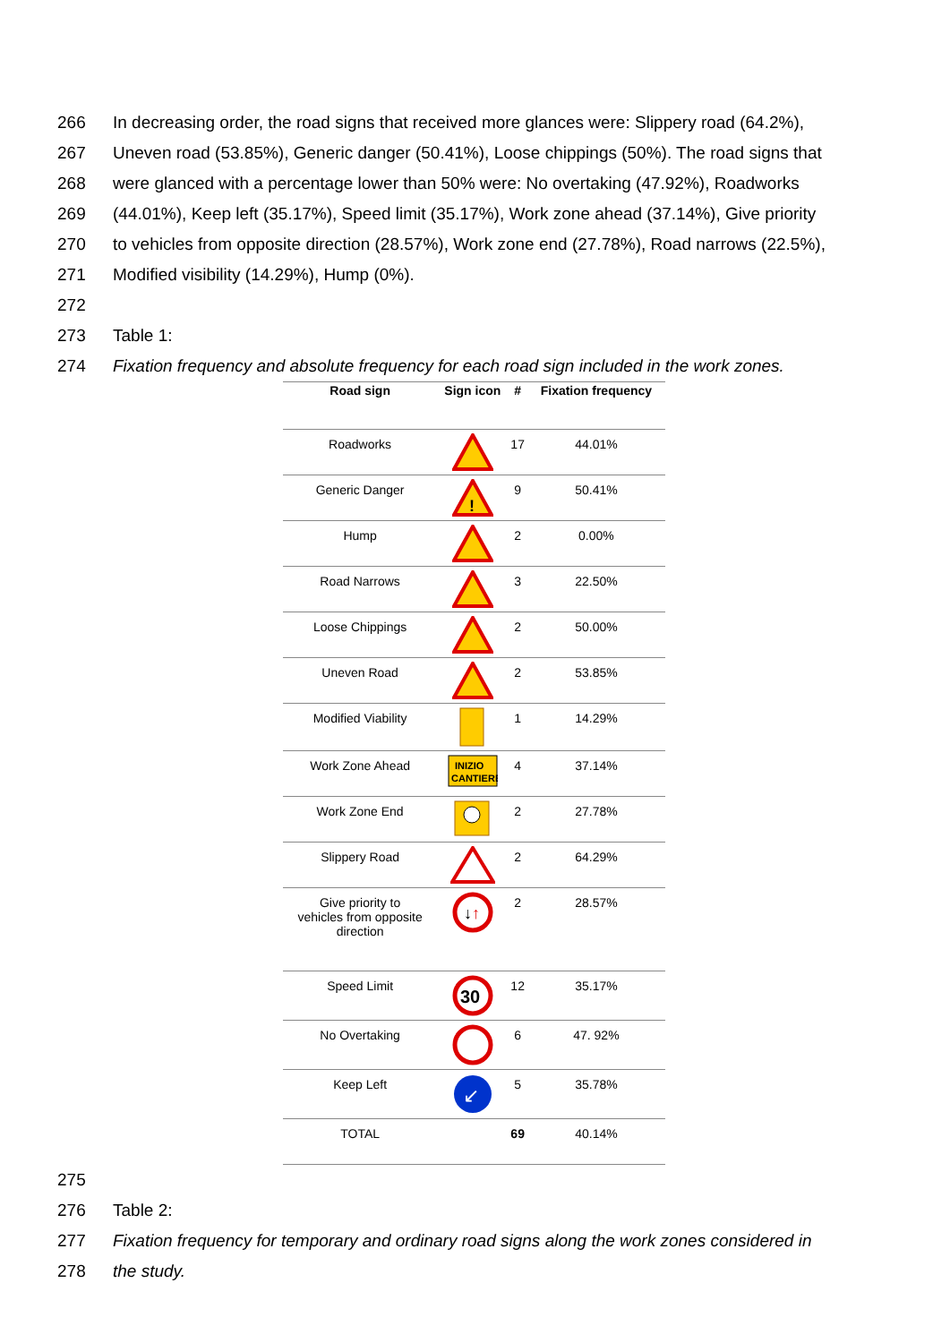266 In decreasing order, the road signs that received more glances were: Slippery road (64.2%),
267 Uneven road (53.85%), Generic danger (50.41%), Loose chippings (50%). The road signs that
268 were glanced with a percentage lower than 50% were: No overtaking (47.92%), Roadworks
269 (44.01%), Keep left (35.17%), Speed limit (35.17%), Work zone ahead (37.14%), Give priority
270 to vehicles from opposite direction (28.57%), Work zone end (27.78%), Road narrows (22.5%),
271 Modified visibility (14.29%), Hump (0%).
272
273 Table 1:
274 Fixation frequency and absolute frequency for each road sign included in the work zones.
| Road sign | Sign icon | # | Fixation frequency |
| --- | --- | --- | --- |
| Roadworks | | 17 | 44.01% |
| Generic Danger | ! | 9 | 50.41% |
| Hump | | 2 | 0.00% |
| Road Narrows | | 3 | 22.50% |
| Loose Chippings | | 2 | 50.00% |
| Uneven Road | | 2 | 53.85% |
| Modified Viability | | 1 | 14.29% |
| Work Zone Ahead | INIZIO CANTIERE | 4 | 37.14% |
| Work Zone End | | 2 | 27.78% |
| Slippery Road | | 2 | 64.29% |
| Give priority to vehicles from opposite direction | ↓ ↑ | 2 | 28.57% |
| Speed Limit | 30 | 12 | 35.17% |
| No Overtaking | | 6 | 47. 92% |
| Keep Left | ↙ | 5 | 35.78% |
| TOTAL | | 69 | 40.14% |
275
276 Table 2:
277 Fixation frequency for temporary and ordinary road signs along the work zones considered in
278 the study.